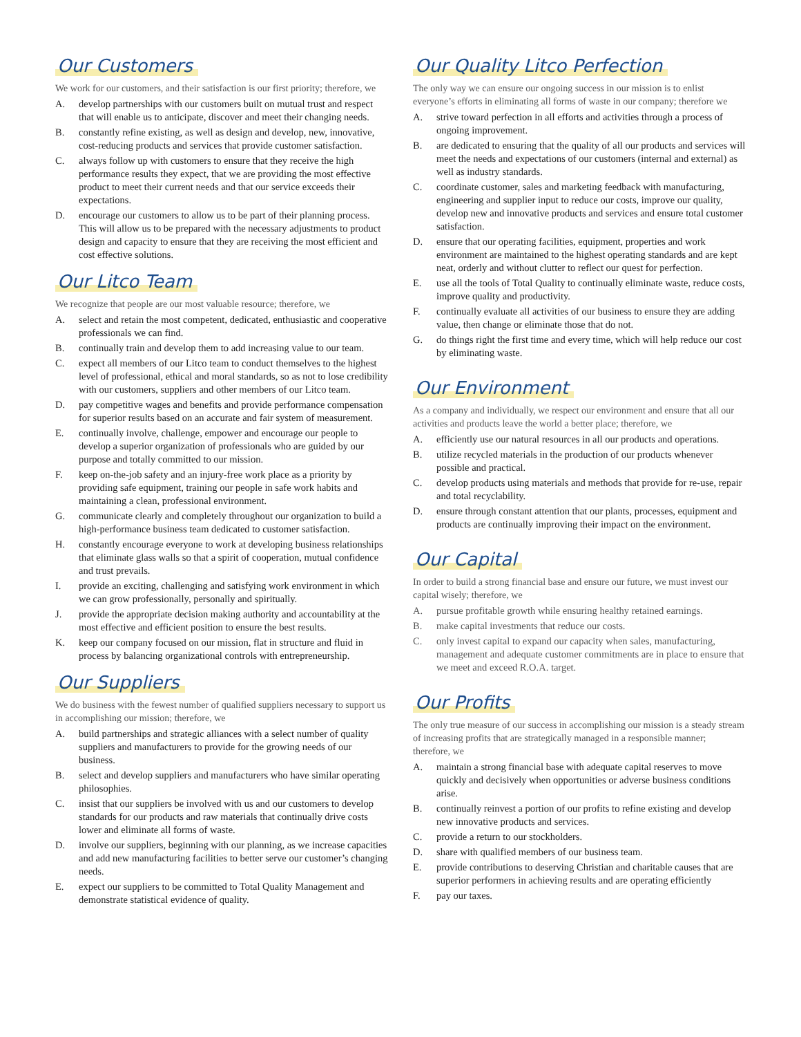Our Customers
We work for our customers, and their satisfaction is our first priority; therefore, we
A. develop partnerships with our customers built on mutual trust and respect that will enable us to anticipate, discover and meet their changing needs.
B. constantly refine existing, as well as design and develop, new, innovative, cost-reducing products and services that provide customer satisfaction.
C. always follow up with customers to ensure that they receive the high performance results they expect, that we are providing the most effective product to meet their current needs and that our service exceeds their expectations.
D. encourage our customers to allow us to be part of their planning process. This will allow us to be prepared with the necessary adjustments to product design and capacity to ensure that they are receiving the most efficient and cost effective solutions.
Our Litco Team
We recognize that people are our most valuable resource; therefore, we
A. select and retain the most competent, dedicated, enthusiastic and cooperative professionals we can find.
B. continually train and develop them to add increasing value to our team.
C. expect all members of our Litco team to conduct themselves to the highest level of professional, ethical and moral standards, so as not to lose credibility with our customers, suppliers and other members of our Litco team.
D. pay competitive wages and benefits and provide performance compensation for superior results based on an accurate and fair system of measurement.
E. continually involve, challenge, empower and encourage our people to develop a superior organization of professionals who are guided by our purpose and totally committed to our mission.
F. keep on-the-job safety and an injury-free work place as a priority by providing safe equipment, training our people in safe work habits and maintaining a clean, professional environment.
G. communicate clearly and completely throughout our organization to build a high-performance business team dedicated to customer satisfaction.
H. constantly encourage everyone to work at developing business relationships that eliminate glass walls so that a spirit of cooperation, mutual confidence and trust prevails.
I. provide an exciting, challenging and satisfying work environment in which we can grow professionally, personally and spiritually.
J. provide the appropriate decision making authority and accountability at the most effective and efficient position to ensure the best results.
K. keep our company focused on our mission, flat in structure and fluid in process by balancing organizational controls with entrepreneurship.
Our Suppliers
We do business with the fewest number of qualified suppliers necessary to support us in accomplishing our mission; therefore, we
A. build partnerships and strategic alliances with a select number of quality suppliers and manufacturers to provide for the growing needs of our business.
B. select and develop suppliers and manufacturers who have similar operating philosophies.
C. insist that our suppliers be involved with us and our customers to develop standards for our products and raw materials that continually drive costs lower and eliminate all forms of waste.
D. involve our suppliers, beginning with our planning, as we increase capacities and add new manufacturing facilities to better serve our customer’s changing needs.
E. expect our suppliers to be committed to Total Quality Management and demonstrate statistical evidence of quality.
Our Quality Litco Perfection
The only way we can ensure our ongoing success in our mission is to enlist everyone’s efforts in eliminating all forms of waste in our company; therefore we
A. strive toward perfection in all efforts and activities through a process of ongoing improvement.
B. are dedicated to ensuring that the quality of all our products and services will meet the needs and expectations of our customers (internal and external) as well as industry standards.
C. coordinate customer, sales and marketing feedback with manufacturing, engineering and supplier input to reduce our costs, improve our quality, develop new and innovative products and services and ensure total customer satisfaction.
D. ensure that our operating facilities, equipment, properties and work environment are maintained to the highest operating standards and are kept neat, orderly and without clutter to reflect our quest for perfection.
E. use all the tools of Total Quality to continually eliminate waste, reduce costs, improve quality and productivity.
F. continually evaluate all activities of our business to ensure they are adding value, then change or eliminate those that do not.
G. do things right the first time and every time, which will help reduce our cost by eliminating waste.
Our Environment
As a company and individually, we respect our environment and ensure that all our activities and products leave the world a better place; therefore, we
A. efficiently use our natural resources in all our products and operations.
B. utilize recycled materials in the production of our products whenever possible and practical.
C. develop products using materials and methods that provide for re-use, repair and total recyclability.
D. ensure through constant attention that our plants, processes, equipment and products are continually improving their impact on the environment.
Our Capital
In order to build a strong financial base and ensure our future, we must invest our capital wisely; therefore, we
A. pursue profitable growth while ensuring healthy retained earnings.
B. make capital investments that reduce our costs.
C. only invest capital to expand our capacity when sales, manufacturing, management and adequate customer commitments are in place to ensure that we meet and exceed R.O.A. target.
Our Profits
The only true measure of our success in accomplishing our mission is a steady stream of increasing profits that are strategically managed in a responsible manner; therefore, we
A. maintain a strong financial base with adequate capital reserves to move quickly and decisively when opportunities or adverse business conditions arise.
B. continually reinvest a portion of our profits to refine existing and develop new innovative products and services.
C. provide a return to our stockholders.
D. share with qualified members of our business team.
E. provide contributions to deserving Christian and charitable causes that are superior performers in achieving results and are operating efficiently
F. pay our taxes.